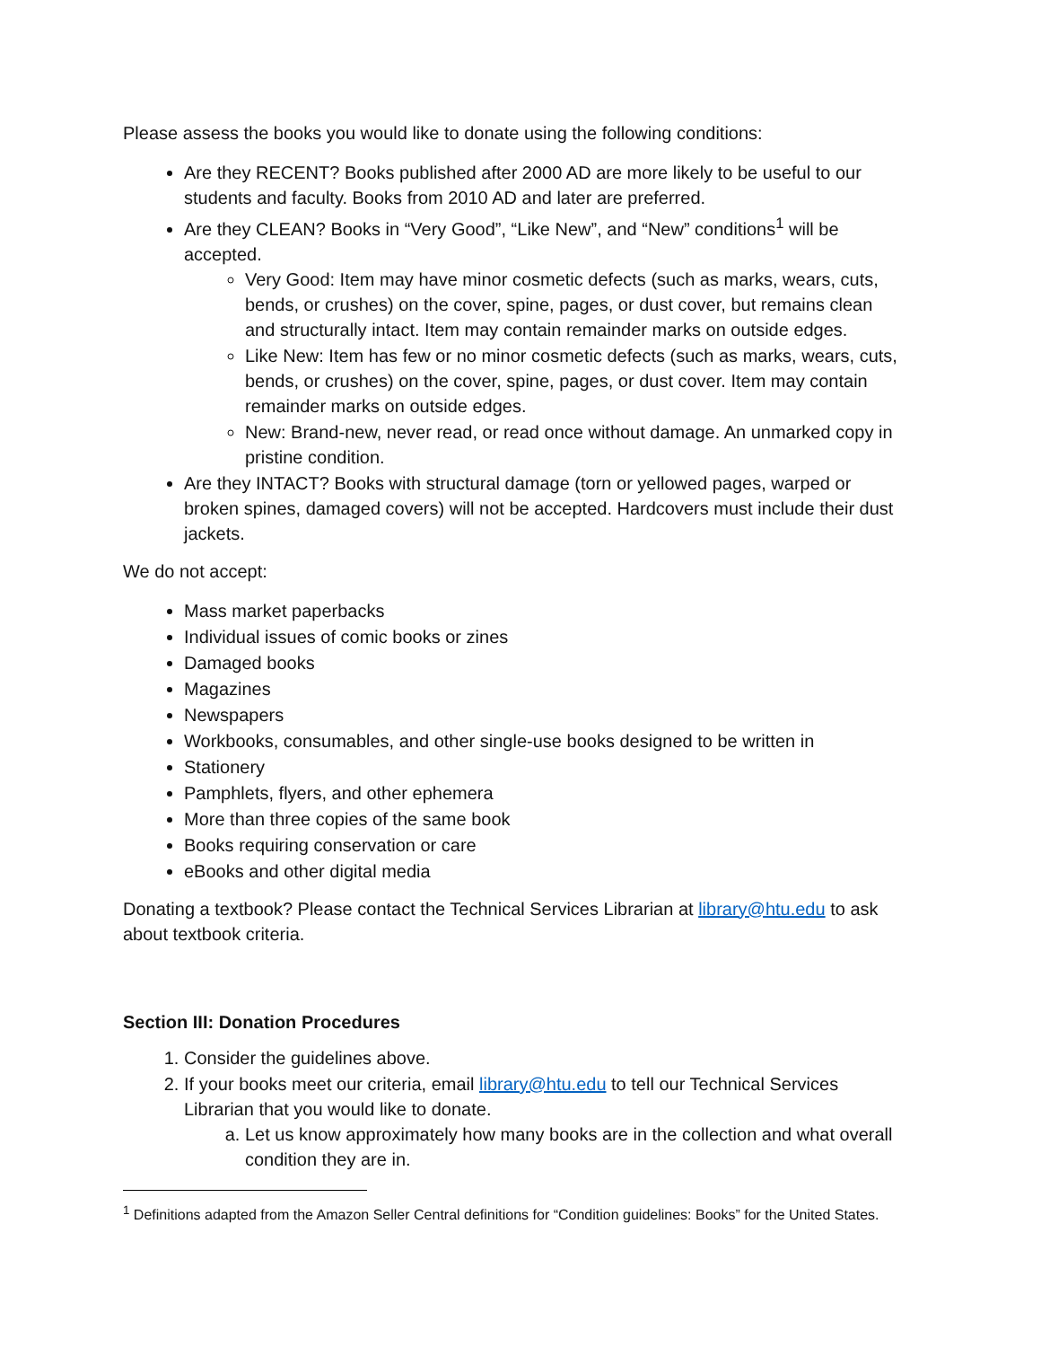Please assess the books you would like to donate using the following conditions:
Are they RECENT? Books published after 2000 AD are more likely to be useful to our students and faculty. Books from 2010 AD and later are preferred.
Are they CLEAN? Books in “Very Good”, “Like New”, and “New” conditions<sup>1</sup> will be accepted.
Very Good: Item may have minor cosmetic defects (such as marks, wears, cuts, bends, or crushes) on the cover, spine, pages, or dust cover, but remains clean and structurally intact. Item may contain remainder marks on outside edges.
Like New: Item has few or no minor cosmetic defects (such as marks, wears, cuts, bends, or crushes) on the cover, spine, pages, or dust cover. Item may contain remainder marks on outside edges.
New: Brand-new, never read, or read once without damage. An unmarked copy in pristine condition.
Are they INTACT? Books with structural damage (torn or yellowed pages, warped or broken spines, damaged covers) will not be accepted. Hardcovers must include their dust jackets.
We do not accept:
Mass market paperbacks
Individual issues of comic books or zines
Damaged books
Magazines
Newspapers
Workbooks, consumables, and other single-use books designed to be written in
Stationery
Pamphlets, flyers, and other ephemera
More than three copies of the same book
Books requiring conservation or care
eBooks and other digital media
Donating a textbook? Please contact the Technical Services Librarian at library@htu.edu to ask about textbook criteria.
Section III: Donation Procedures
1. Consider the guidelines above.
2. If your books meet our criteria, email library@htu.edu to tell our Technical Services Librarian that you would like to donate.
a. Let us know approximately how many books are in the collection and what overall condition they are in.
<sup>1</sup> Definitions adapted from the Amazon Seller Central definitions for “Condition guidelines: Books” for the United States.